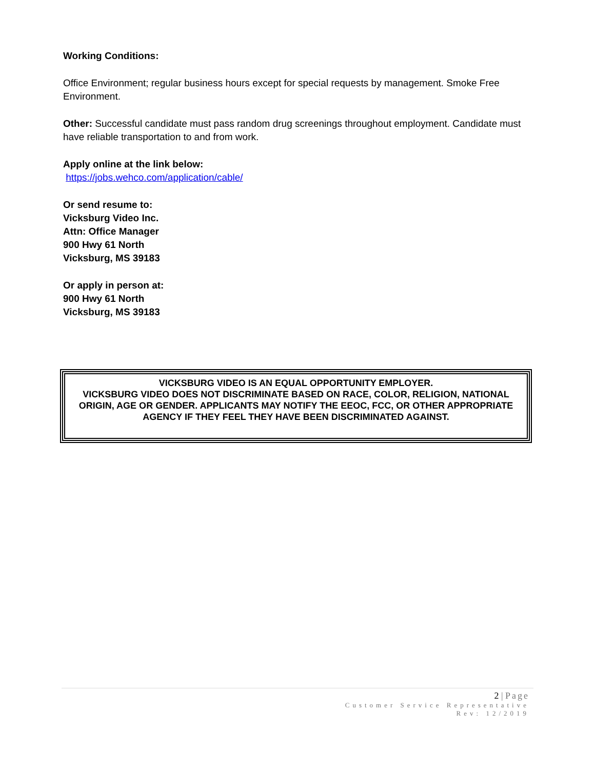Working Conditions:
Office Environment; regular business hours except for special requests by management. Smoke Free Environment.
Other: Successful candidate must pass random drug screenings throughout employment. Candidate must have reliable transportation to and from work.
Apply online at the link below:
https://jobs.wehco.com/application/cable/
Or send resume to:
Vicksburg Video Inc.
Attn: Office Manager
900 Hwy 61 North
Vicksburg, MS 39183
Or apply in person at:
900 Hwy 61 North
Vicksburg, MS 39183
VICKSBURG VIDEO IS AN EQUAL OPPORTUNITY EMPLOYER.
VICKSBURG VIDEO DOES NOT DISCRIMINATE BASED ON RACE, COLOR, RELIGION, NATIONAL ORIGIN, AGE OR GENDER. APPLICANTS MAY NOTIFY THE EEOC, FCC, OR OTHER APPROPRIATE AGENCY IF THEY FEEL THEY HAVE BEEN DISCRIMINATED AGAINST.
2 | Page
Customer Service Representative
Rev: 12/2019